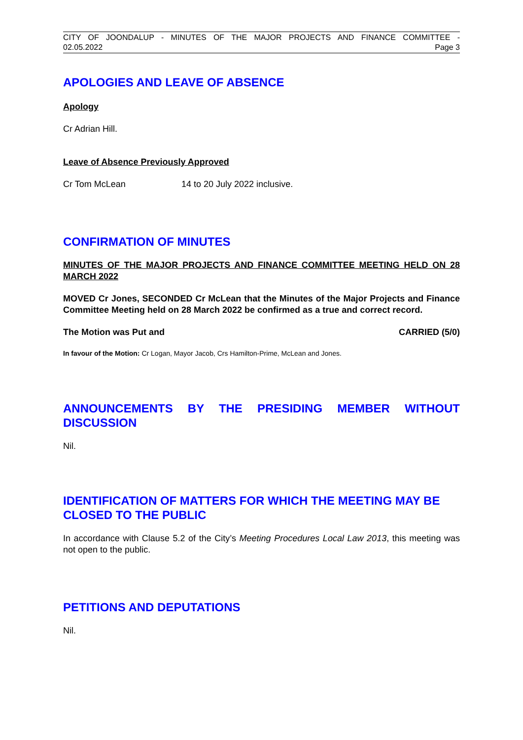CITY OF JOONDALUP - MINUTES OF THE MAJOR PROJECTS AND FINANCE COMMITTEE -
02.05.2022 Page 3
APOLOGIES AND LEAVE OF ABSENCE
Apology
Cr Adrian Hill.
Leave of Absence Previously Approved
Cr Tom McLean 14 to 20 July 2022 inclusive.
CONFIRMATION OF MINUTES
MINUTES OF THE MAJOR PROJECTS AND FINANCE COMMITTEE MEETING HELD ON 28 MARCH 2022
MOVED Cr Jones, SECONDED Cr McLean that the Minutes of the Major Projects and Finance Committee Meeting held on 28 March 2022 be confirmed as a true and correct record.
The Motion was Put and CARRIED (5/0)
In favour of the Motion: Cr Logan, Mayor Jacob, Crs Hamilton-Prime, McLean and Jones.
ANNOUNCEMENTS BY THE PRESIDING MEMBER WITHOUT DISCUSSION
Nil.
IDENTIFICATION OF MATTERS FOR WHICH THE MEETING MAY BE CLOSED TO THE PUBLIC
In accordance with Clause 5.2 of the City’s Meeting Procedures Local Law 2013, this meeting was not open to the public.
PETITIONS AND DEPUTATIONS
Nil.